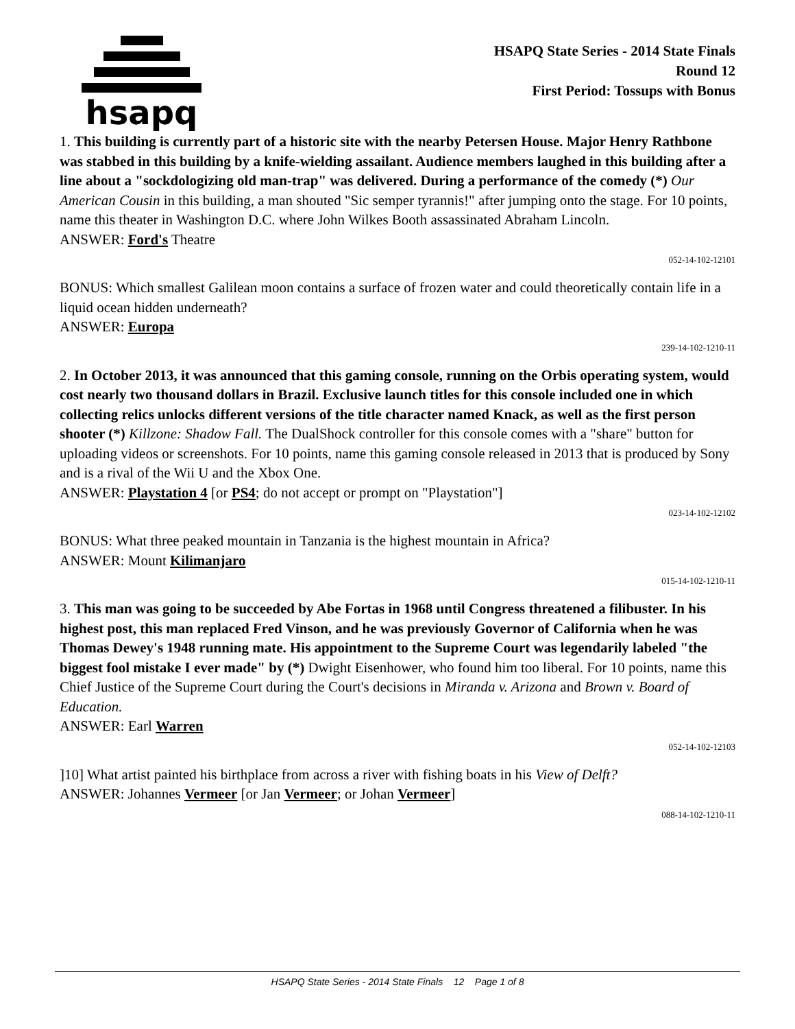hsapq
HSAPQ State Series - 2014 State Finals
Round 12
First Period: Tossups with Bonus
1. This building is currently part of a historic site with the nearby Petersen House. Major Henry Rathbone was stabbed in this building by a knife-wielding assailant. Audience members laughed in this building after a line about a "sockdologizing old man-trap" was delivered. During a performance of the comedy (*) Our American Cousin in this building, a man shouted "Sic semper tyrannis!" after jumping onto the stage. For 10 points, name this theater in Washington D.C. where John Wilkes Booth assassinated Abraham Lincoln.
ANSWER: Ford's Theatre
052-14-102-12101
BONUS: Which smallest Galilean moon contains a surface of frozen water and could theoretically contain life in a liquid ocean hidden underneath?
ANSWER: Europa
239-14-102-1210-11
2. In October 2013, it was announced that this gaming console, running on the Orbis operating system, would cost nearly two thousand dollars in Brazil. Exclusive launch titles for this console included one in which collecting relics unlocks different versions of the title character named Knack, as well as the first person shooter (*) Killzone: Shadow Fall. The DualShock controller for this console comes with a "share" button for uploading videos or screenshots. For 10 points, name this gaming console released in 2013 that is produced by Sony and is a rival of the Wii U and the Xbox One.
ANSWER: Playstation 4 [or PS4; do not accept or prompt on "Playstation"]
023-14-102-12102
BONUS: What three peaked mountain in Tanzania is the highest mountain in Africa?
ANSWER: Mount Kilimanjaro
015-14-102-1210-11
3. This man was going to be succeeded by Abe Fortas in 1968 until Congress threatened a filibuster. In his highest post, this man replaced Fred Vinson, and he was previously Governor of California when he was Thomas Dewey's 1948 running mate. His appointment to the Supreme Court was legendarily labeled "the biggest fool mistake I ever made" by (*) Dwight Eisenhower, who found him too liberal. For 10 points, name this Chief Justice of the Supreme Court during the Court's decisions in Miranda v. Arizona and Brown v. Board of Education.
ANSWER: Earl Warren
052-14-102-12103
]10] What artist painted his birthplace from across a river with fishing boats in his View of Delft?
ANSWER: Johannes Vermeer [or Jan Vermeer; or Johan Vermeer]
088-14-102-1210-11
HSAPQ State Series - 2014 State Finals 12 Page 1 of 8